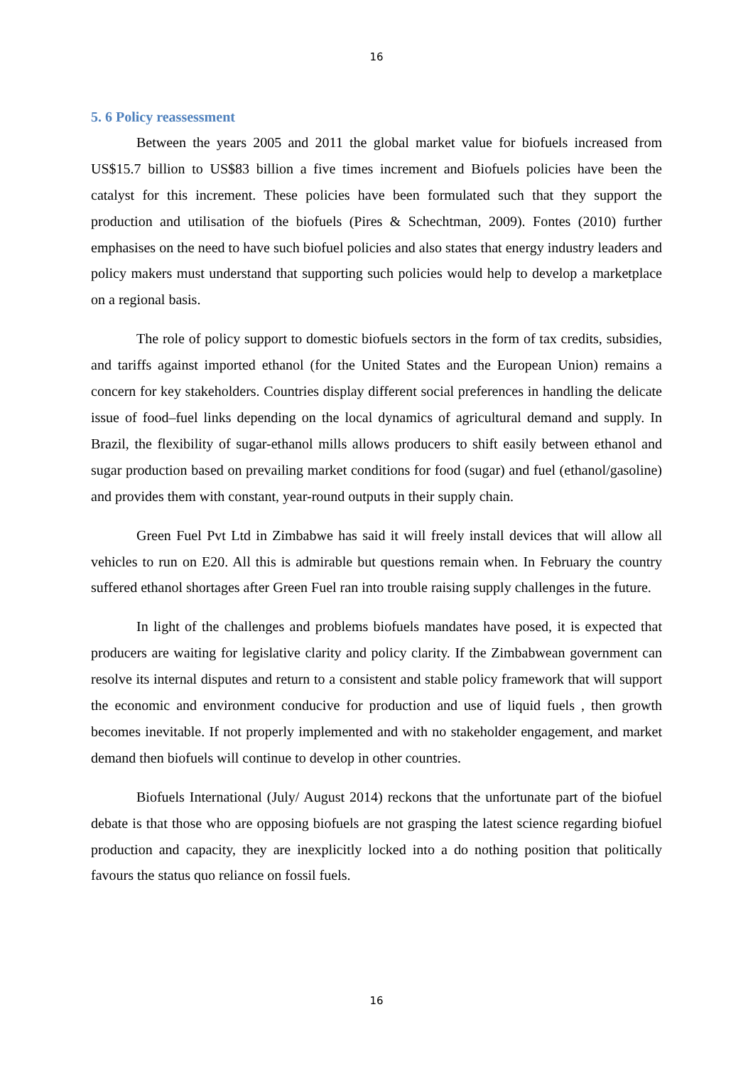16
5. 6 Policy reassessment
Between the years 2005 and 2011 the global market value for biofuels increased from US$15.7 billion to US$83 billion a five times increment and Biofuels policies have been the catalyst for this increment. These policies have been formulated such that they support the production and utilisation of the biofuels (Pires & Schechtman, 2009). Fontes (2010) further emphasises on the need to have such biofuel policies and also states that energy industry leaders and policy makers must understand that supporting such policies would help to develop a marketplace on a regional basis.
The role of policy support to domestic biofuels sectors in the form of tax credits, subsidies, and tariffs against imported ethanol (for the United States and the European Union) remains a concern for key stakeholders. Countries display different social preferences in handling the delicate issue of food–fuel links depending on the local dynamics of agricultural demand and supply. In Brazil, the flexibility of sugar-ethanol mills allows producers to shift easily between ethanol and sugar production based on prevailing market conditions for food (sugar) and fuel (ethanol/gasoline) and provides them with constant, year-round outputs in their supply chain.
Green Fuel Pvt Ltd in Zimbabwe has said it will freely install devices that will allow all vehicles to run on E20. All this is admirable but questions remain when. In February the country suffered ethanol shortages after Green Fuel ran into trouble raising supply challenges in the future.
In light of the challenges and problems biofuels mandates have posed, it is expected that producers are waiting for legislative clarity and policy clarity. If the Zimbabwean government can resolve its internal disputes and return to a consistent and stable policy framework that will support the economic and environment conducive for production and use of liquid fuels , then growth becomes inevitable. If not properly implemented and with no stakeholder engagement, and market demand then biofuels will continue to develop in other countries.
Biofuels International (July/ August 2014) reckons that the unfortunate part of the biofuel debate is that those who are opposing biofuels are not grasping the latest science regarding biofuel production and capacity, they are inexplicitly locked into a do nothing position that politically favours the status quo reliance on fossil fuels.
16